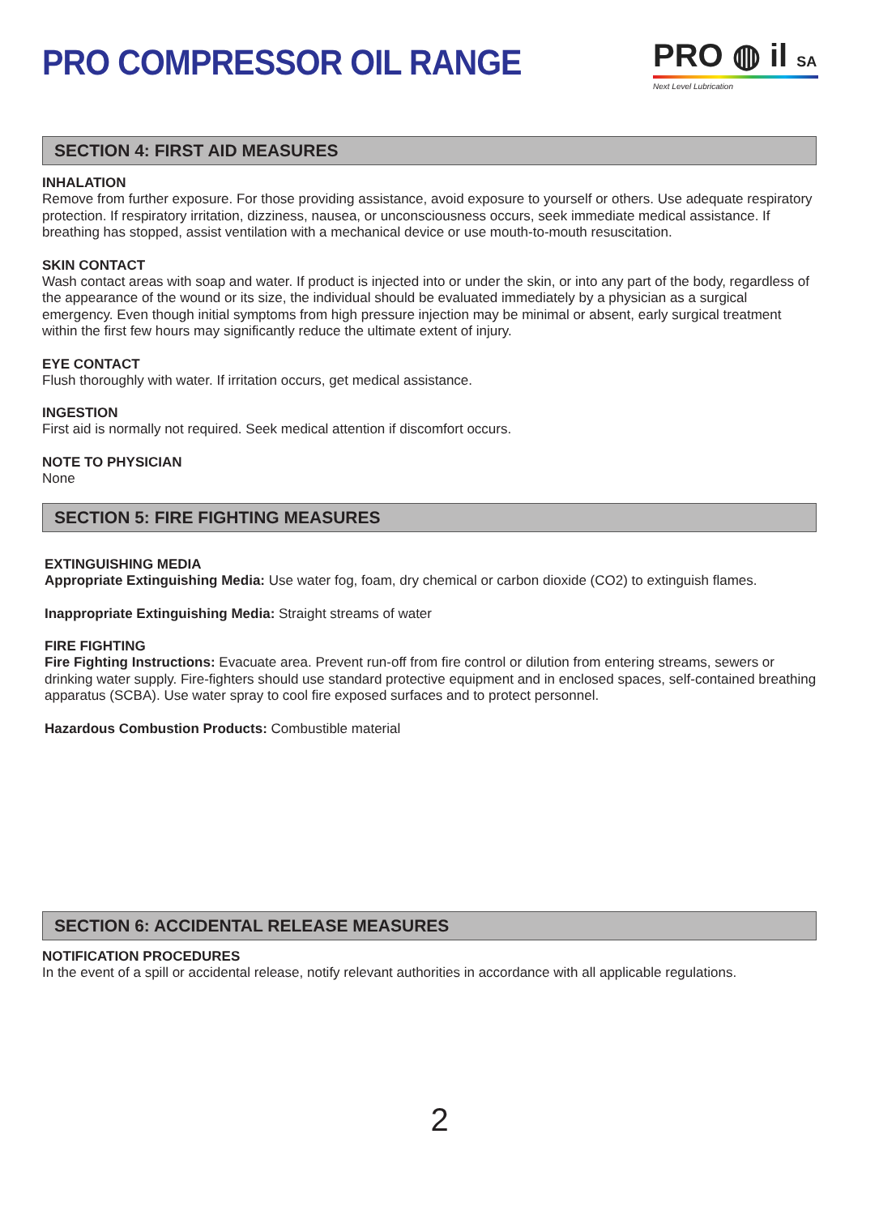PRO COMPRESSOR OIL RANGE
PRO ◍ il SA
Next Level Lubrication
SECTION 4: FIRST AID MEASURES
INHALATION
Remove from further exposure. For those providing assistance, avoid exposure to yourself or others. Use adequate respiratory protection. If respiratory irritation, dizziness, nausea, or unconsciousness occurs, seek immediate medical assistance. If breathing has stopped, assist ventilation with a mechanical device or use mouth-to-mouth resuscitation.
SKIN CONTACT
Wash contact areas with soap and water. If product is injected into or under the skin, or into any part of the body, regardless of the appearance of the wound or its size, the individual should be evaluated immediately by a physician as a surgical emergency. Even though initial symptoms from high pressure injection may be minimal or absent, early surgical treatment within the first few hours may significantly reduce the ultimate extent of injury.
EYE CONTACT
Flush thoroughly with water. If irritation occurs, get medical assistance.
INGESTION
First aid is normally not required. Seek medical attention if discomfort occurs.
NOTE TO PHYSICIAN
None
SECTION 5: FIRE FIGHTING MEASURES
EXTINGUISHING MEDIA
Appropriate Extinguishing Media: Use water fog, foam, dry chemical or carbon dioxide (CO2) to extinguish flames.
Inappropriate Extinguishing Media: Straight streams of water
FIRE FIGHTING
Fire Fighting Instructions: Evacuate area. Prevent run-off from fire control or dilution from entering streams, sewers or drinking water supply. Fire-fighters should use standard protective equipment and in enclosed spaces, self-contained breathing apparatus (SCBA). Use water spray to cool fire exposed surfaces and to protect personnel.
Hazardous Combustion Products: Combustible material
SECTION 6: ACCIDENTAL RELEASE MEASURES
NOTIFICATION PROCEDURES
In the event of a spill or accidental release, notify relevant authorities in accordance with all applicable regulations.
2